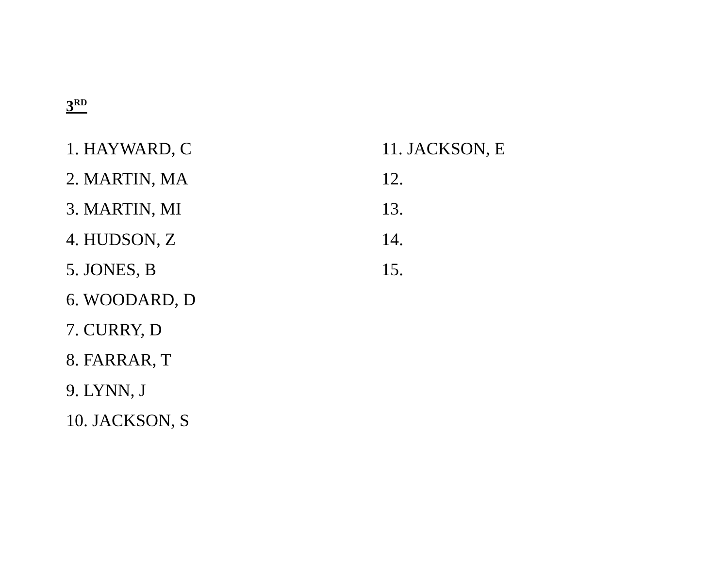3<sup>RD</sup>
1. HAYWARD, C
2. MARTIN, MA
3. MARTIN, MI
4. HUDSON, Z
5. JONES, B
6. WOODARD, D
7. CURRY, D
8. FARRAR, T
9. LYNN, J
10. JACKSON, S
11. JACKSON, E
12.
13.
14.
15.